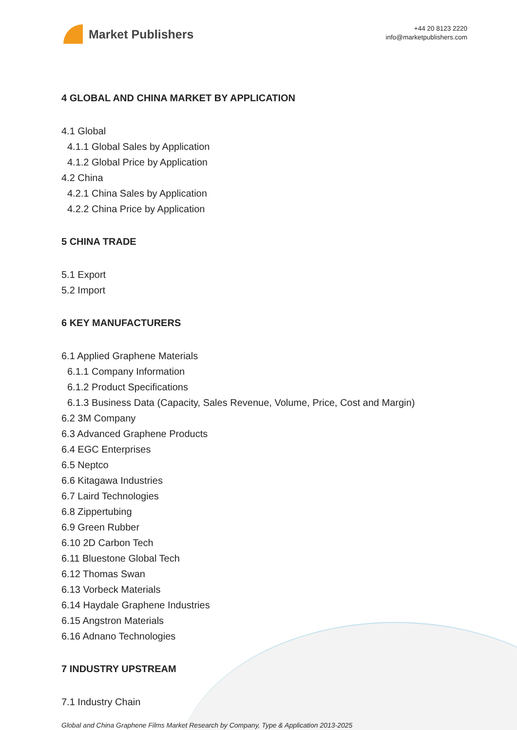Market Publishers
+44 20 8123 2220
info@marketpublishers.com
4 GLOBAL AND CHINA MARKET BY APPLICATION
4.1 Global
4.1.1 Global Sales by Application
4.1.2 Global Price by Application
4.2 China
4.2.1 China Sales by Application
4.2.2 China Price by Application
5 CHINA TRADE
5.1 Export
5.2 Import
6 KEY MANUFACTURERS
6.1 Applied Graphene Materials
6.1.1 Company Information
6.1.2 Product Specifications
6.1.3 Business Data (Capacity, Sales Revenue, Volume, Price, Cost and Margin)
6.2 3M Company
6.3 Advanced Graphene Products
6.4 EGC Enterprises
6.5 Neptco
6.6 Kitagawa Industries
6.7 Laird Technologies
6.8 Zippertubing
6.9 Green Rubber
6.10 2D Carbon Tech
6.11 Bluestone Global Tech
6.12 Thomas Swan
6.13 Vorbeck Materials
6.14 Haydale Graphene Industries
6.15 Angstron Materials
6.16 Adnano Technologies
7 INDUSTRY UPSTREAM
7.1 Industry Chain
Global and China Graphene Films Market Research by Company, Type & Application 2013-2025